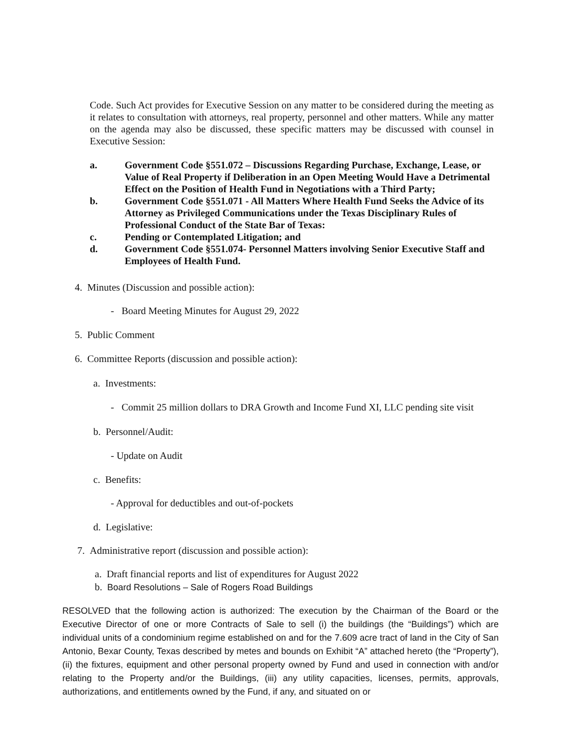Code. Such Act provides for Executive Session on any matter to be considered during the meeting as it relates to consultation with attorneys, real property, personnel and other matters. While any matter on the agenda may also be discussed, these specific matters may be discussed with counsel in Executive Session:
a. Government Code §551.072 – Discussions Regarding Purchase, Exchange, Lease, or Value of Real Property if Deliberation in an Open Meeting Would Have a Detrimental Effect on the Position of Health Fund in Negotiations with a Third Party;
b. Government Code §551.071 - All Matters Where Health Fund Seeks the Advice of its Attorney as Privileged Communications under the Texas Disciplinary Rules of Professional Conduct of the State Bar of Texas:
c. Pending or Contemplated Litigation; and
d. Government Code §551.074- Personnel Matters involving Senior Executive Staff and Employees of Health Fund.
4. Minutes (Discussion and possible action):
- Board Meeting Minutes for August 29, 2022
5. Public Comment
6. Committee Reports (discussion and possible action):
a. Investments:
- Commit 25 million dollars to DRA Growth and Income Fund XI, LLC pending site visit
b. Personnel/Audit:
- Update on Audit
c. Benefits:
- Approval for deductibles and out-of-pockets
d. Legislative:
7. Administrative report (discussion and possible action):
a. Draft financial reports and list of expenditures for August 2022
b. Board Resolutions – Sale of Rogers Road Buildings
RESOLVED that the following action is authorized: The execution by the Chairman of the Board or the Executive Director of one or more Contracts of Sale to sell (i) the buildings (the “Buildings”) which are individual units of a condominium regime established on and for the 7.609 acre tract of land in the City of San Antonio, Bexar County, Texas described by metes and bounds on Exhibit “A” attached hereto (the “Property”), (ii) the fixtures, equipment and other personal property owned by Fund and used in connection with and/or relating to the Property and/or the Buildings, (iii) any utility capacities, licenses, permits, approvals, authorizations, and entitlements owned by the Fund, if any, and situated on or